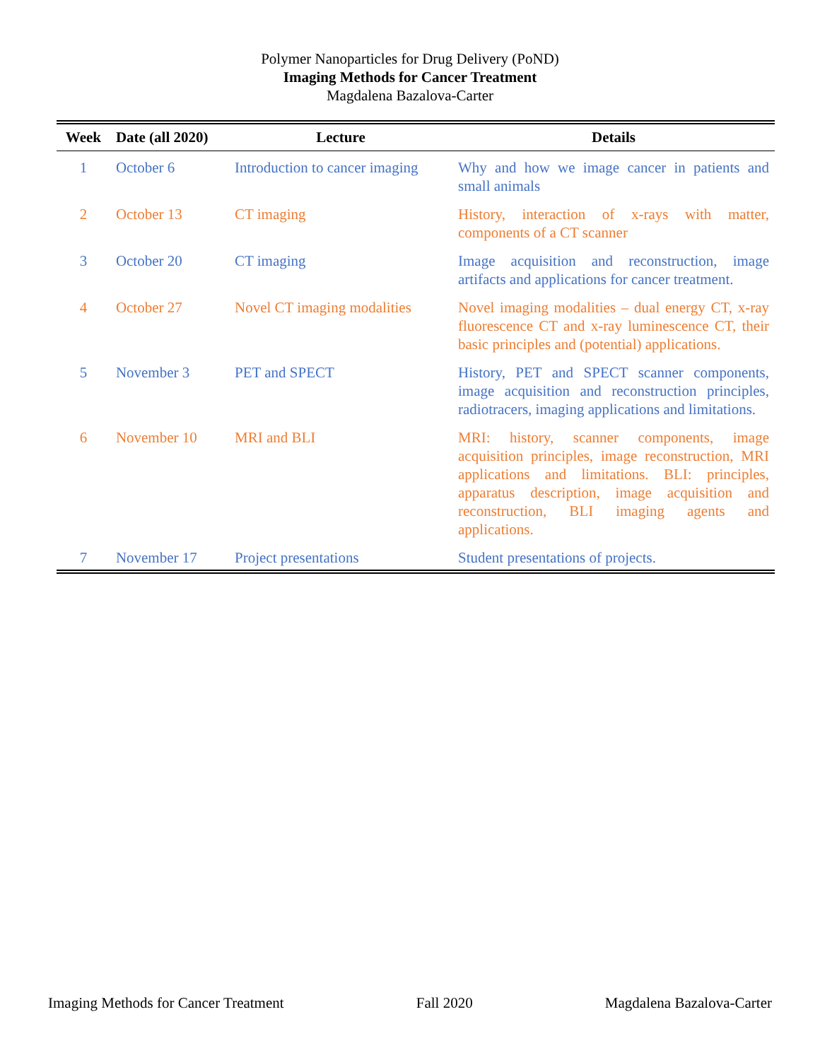Polymer Nanoparticles for Drug Delivery (PoND)
Imaging Methods for Cancer Treatment
Magdalena Bazalova-Carter
| Week | Date (all 2020) | Lecture | Details |
| --- | --- | --- | --- |
| 1 | October 6 | Introduction to cancer imaging | Why and how we image cancer in patients and small animals |
| 2 | October 13 | CT imaging | History, interaction of x-rays with matter, components of a CT scanner |
| 3 | October 20 | CT imaging | Image acquisition and reconstruction, image artifacts and applications for cancer treatment. |
| 4 | October 27 | Novel CT imaging modalities | Novel imaging modalities – dual energy CT, x-ray fluorescence CT and x-ray luminescence CT, their basic principles and (potential) applications. |
| 5 | November 3 | PET and SPECT | History, PET and SPECT scanner components, image acquisition and reconstruction principles, radiotracers, imaging applications and limitations. |
| 6 | November 10 | MRI and BLI | MRI: history, scanner components, image acquisition principles, image reconstruction, MRI applications and limitations. BLI: principles, apparatus description, image acquisition and reconstruction, BLI imaging agents and applications. |
| 7 | November 17 | Project presentations | Student presentations of projects. |
Imaging Methods for Cancer Treatment Fall 2020 Magdalena Bazalova-Carter